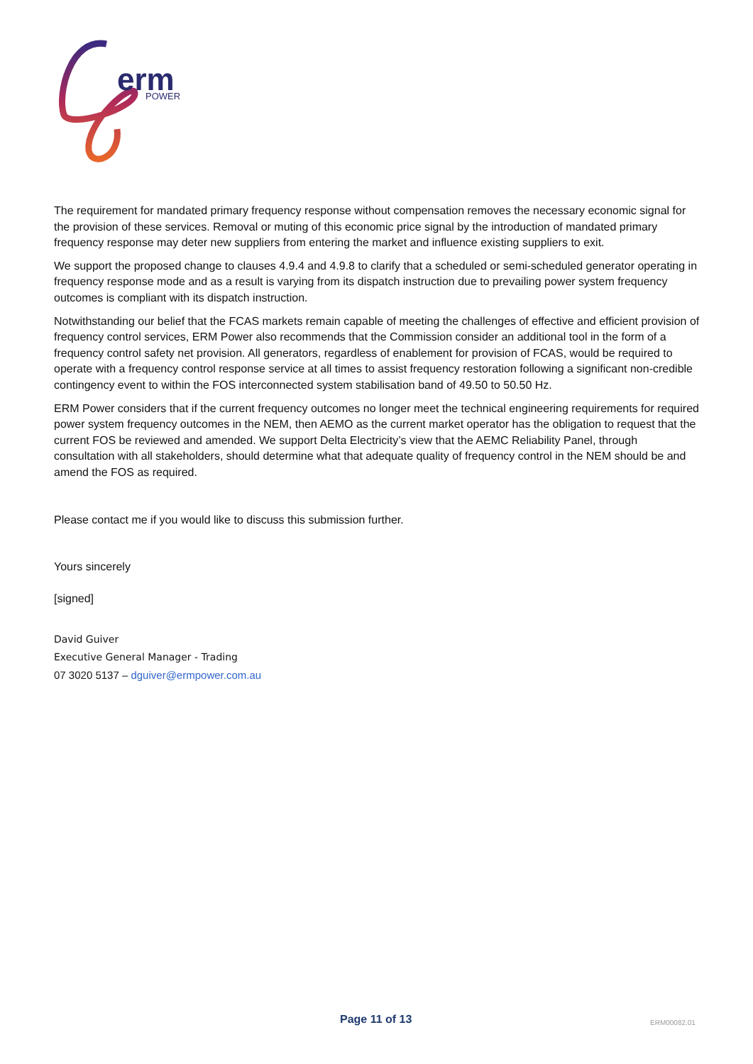erm
POWER
The requirement for mandated primary frequency response without compensation removes the necessary economic signal for the provision of these services. Removal or muting of this economic price signal by the introduction of mandated primary frequency response may deter new suppliers from entering the market and influence existing suppliers to exit.
We support the proposed change to clauses 4.9.4 and 4.9.8 to clarify that a scheduled or semi-scheduled generator operating in frequency response mode and as a result is varying from its dispatch instruction due to prevailing power system frequency outcomes is compliant with its dispatch instruction.
Notwithstanding our belief that the FCAS markets remain capable of meeting the challenges of effective and efficient provision of frequency control services, ERM Power also recommends that the Commission consider an additional tool in the form of a frequency control safety net provision. All generators, regardless of enablement for provision of FCAS, would be required to operate with a frequency control response service at all times to assist frequency restoration following a significant non-credible contingency event to within the FOS interconnected system stabilisation band of 49.50 to 50.50 Hz.
ERM Power considers that if the current frequency outcomes no longer meet the technical engineering requirements for required power system frequency outcomes in the NEM, then AEMO as the current market operator has the obligation to request that the current FOS be reviewed and amended. We support Delta Electricity’s view that the AEMC Reliability Panel, through consultation with all stakeholders, should determine what that adequate quality of frequency control in the NEM should be and amend the FOS as required.
Please contact me if you would like to discuss this submission further.
Yours sincerely
[signed]
David Guiver
Executive General Manager - Trading
07 3020 5137 – dguiver@ermpower.com.au
Page 11 of 13 ERM00082.01